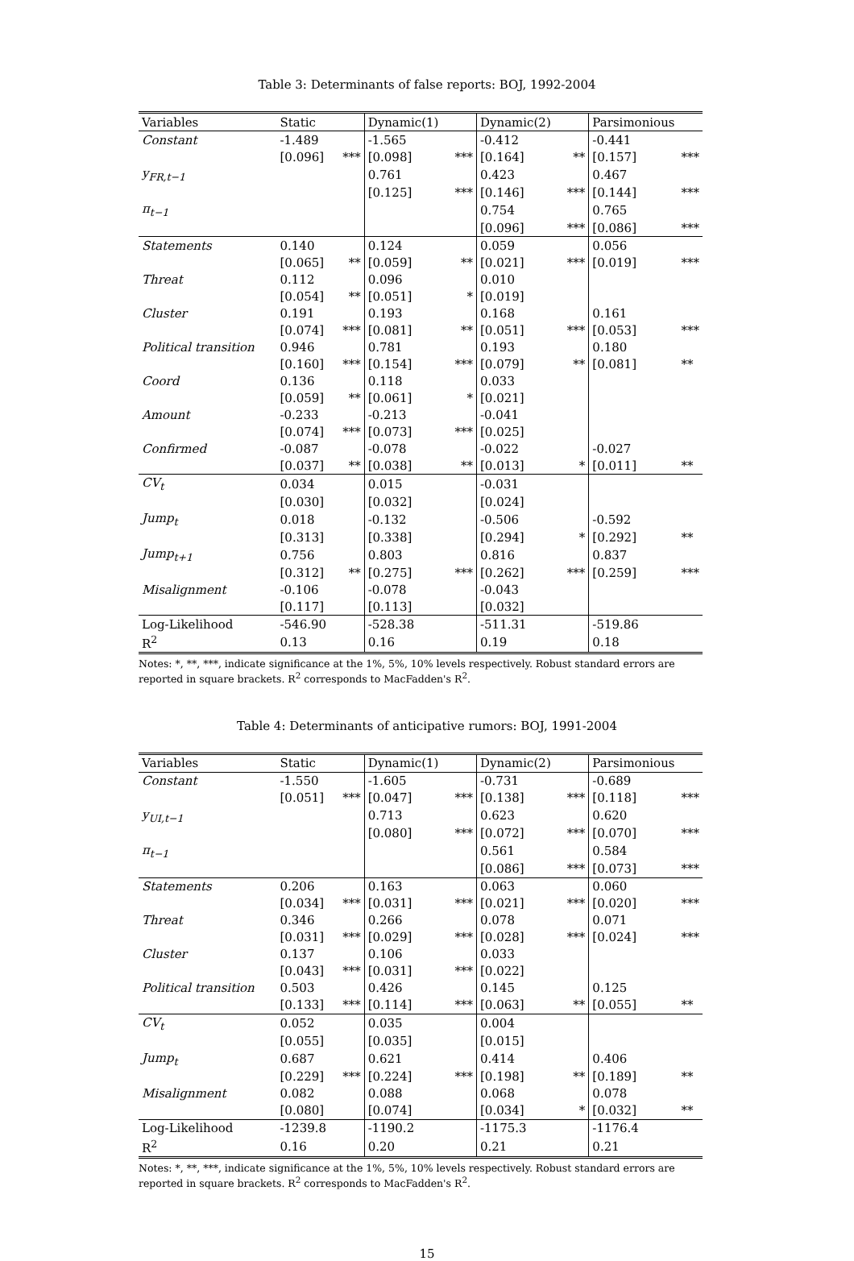Table 3: Determinants of false reports: BOJ, 1992-2004
| Variables | Static | | Dynamic(1) | | Dynamic(2) | | Parsimonious | |
| --- | --- | --- | --- | --- | --- | --- | --- | --- |
| Constant | -1.489 | | -1.565 | | -0.412 | | -0.441 | |
| | [0.096] | *** | [0.098] | *** | [0.164] | ** | [0.157] | *** |
| y<sub>FR,t−1</sub> | | | 0.761 | | 0.423 | | 0.467 | |
| | | | [0.125] | *** | [0.146] | *** | [0.144] | *** |
| π<sub>t−1</sub> | | | | | 0.754 | | 0.765 | |
| | | | | | [0.096] | *** | [0.086] | *** |
| Statements | 0.140 | | 0.124 | | 0.059 | | 0.056 | |
| | [0.065] | ** | [0.059] | ** | [0.021] | *** | [0.019] | *** |
| Threat | 0.112 | | 0.096 | | 0.010 | | | |
| | [0.054] | ** | [0.051] | * | [0.019] | | | |
| Cluster | 0.191 | | 0.193 | | 0.168 | | 0.161 | |
| | [0.074] | *** | [0.081] | ** | [0.051] | *** | [0.053] | *** |
| Political transition | 0.946 | | 0.781 | | 0.193 | | 0.180 | |
| | [0.160] | *** | [0.154] | *** | [0.079] | ** | [0.081] | ** |
| Coord | 0.136 | | 0.118 | | 0.033 | | | |
| | [0.059] | ** | [0.061] | * | [0.021] | | | |
| Amount | -0.233 | | -0.213 | | -0.041 | | | |
| | [0.074] | *** | [0.073] | *** | [0.025] | | | |
| Confirmed | -0.087 | | -0.078 | | -0.022 | | -0.027 | |
| | [0.037] | ** | [0.038] | ** | [0.013] | * | [0.011] | ** |
| CV<sub>t</sub> | 0.034 | | 0.015 | | -0.031 | | | |
| | [0.030] | | [0.032] | | [0.024] | | | |
| Jump<sub>t</sub> | 0.018 | | -0.132 | | -0.506 | | -0.592 | |
| | [0.313] | | [0.338] | | [0.294] | * | [0.292] | ** |
| Jump<sub>t+1</sub> | 0.756 | | 0.803 | | 0.816 | | 0.837 | |
| | [0.312] | ** | [0.275] | *** | [0.262] | *** | [0.259] | *** |
| Misalignment | -0.106 | | -0.078 | | -0.043 | | | |
| | [0.117] | | [0.113] | | [0.032] | | | |
| Log-Likelihood | -546.90 | | -528.38 | | -511.31 | | -519.86 | |
| R<sup>2</sup> | 0.13 | | 0.16 | | 0.19 | | 0.18 | |
Notes: *, **, ***, indicate significance at the 1%, 5%, 10% levels respectively. Robust standard errors are reported in square brackets. R<sup>2</sup> corresponds to MacFadden's R<sup>2</sup>.
Table 4: Determinants of anticipative rumors: BOJ, 1991-2004
| Variables | Static | | Dynamic(1) | | Dynamic(2) | | Parsimonious | |
| --- | --- | --- | --- | --- | --- | --- | --- | --- |
| Constant | -1.550 | | -1.605 | | -0.731 | | -0.689 | |
| | [0.051] | *** | [0.047] | *** | [0.138] | *** | [0.118] | *** |
| y<sub>UI,t−1</sub> | | | 0.713 | | 0.623 | | 0.620 | |
| | | | [0.080] | *** | [0.072] | *** | [0.070] | *** |
| π<sub>t−1</sub> | | | | | 0.561 | | 0.584 | |
| | | | | | [0.086] | *** | [0.073] | *** |
| Statements | 0.206 | | 0.163 | | 0.063 | | 0.060 | |
| | [0.034] | *** | [0.031] | *** | [0.021] | *** | [0.020] | *** |
| Threat | 0.346 | | 0.266 | | 0.078 | | 0.071 | |
| | [0.031] | *** | [0.029] | *** | [0.028] | *** | [0.024] | *** |
| Cluster | 0.137 | | 0.106 | | 0.033 | | | |
| | [0.043] | *** | [0.031] | *** | [0.022] | | | |
| Political transition | 0.503 | | 0.426 | | 0.145 | | 0.125 | |
| | [0.133] | *** | [0.114] | *** | [0.063] | ** | [0.055] | ** |
| CV<sub>t</sub> | 0.052 | | 0.035 | | 0.004 | | | |
| | [0.055] | | [0.035] | | [0.015] | | | |
| Jump<sub>t</sub> | 0.687 | | 0.621 | | 0.414 | | 0.406 | |
| | [0.229] | *** | [0.224] | *** | [0.198] | ** | [0.189] | ** |
| Misalignment | 0.082 | | 0.088 | | 0.068 | | 0.078 | |
| | [0.080] | | [0.074] | | [0.034] | * | [0.032] | ** |
| Log-Likelihood | -1239.8 | | -1190.2 | | -1175.3 | | -1176.4 | |
| R<sup>2</sup> | 0.16 | | 0.20 | | 0.21 | | 0.21 | |
Notes: *, **, ***, indicate significance at the 1%, 5%, 10% levels respectively. Robust standard errors are reported in square brackets. R<sup>2</sup> corresponds to MacFadden's R<sup>2</sup>.
15